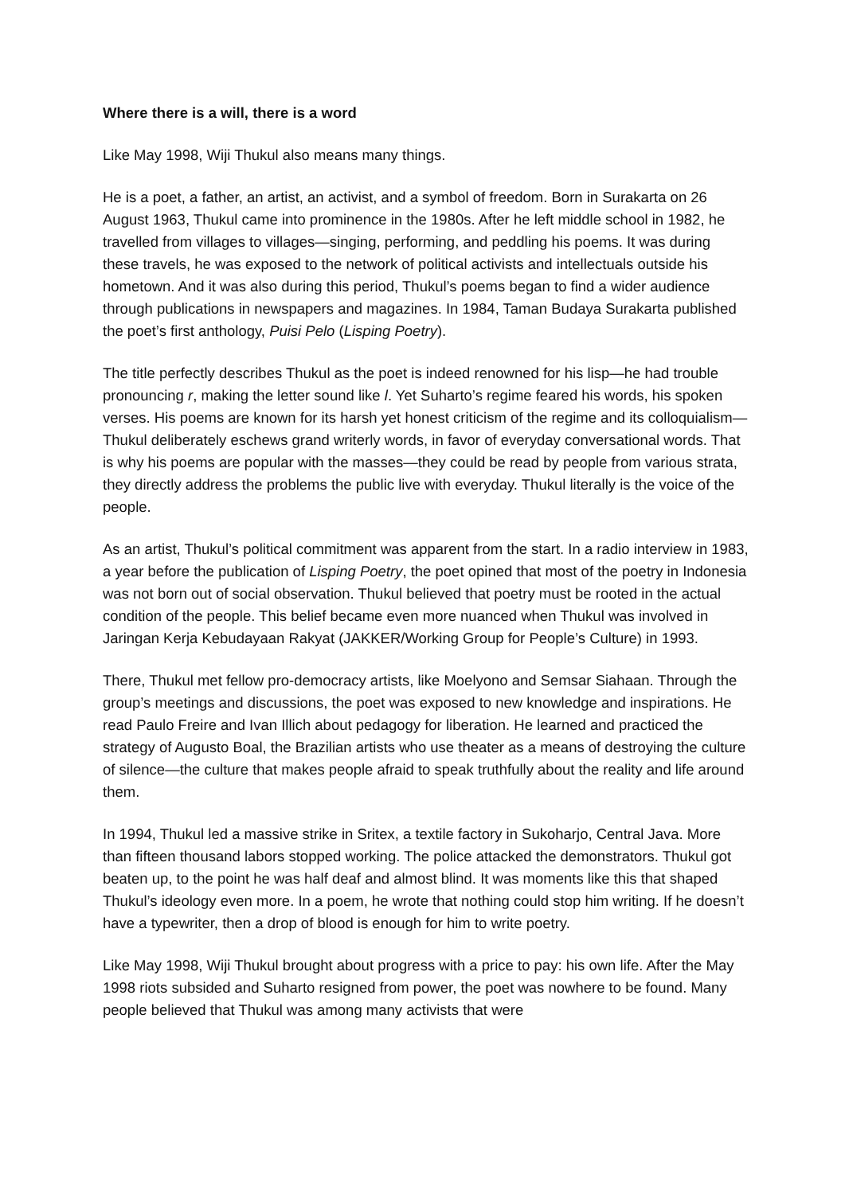Where there is a will, there is a word
Like May 1998, Wiji Thukul also means many things.
He is a poet, a father, an artist, an activist, and a symbol of freedom. Born in Surakarta on 26 August 1963, Thukul came into prominence in the 1980s. After he left middle school in 1982, he travelled from villages to villages—singing, performing, and peddling his poems. It was during these travels, he was exposed to the network of political activists and intellectuals outside his hometown. And it was also during this period, Thukul’s poems began to find a wider audience through publications in newspapers and magazines. In 1984, Taman Budaya Surakarta published the poet’s first anthology, Puisi Pelo (Lisping Poetry).
The title perfectly describes Thukul as the poet is indeed renowned for his lisp—he had trouble pronouncing r, making the letter sound like l. Yet Suharto’s regime feared his words, his spoken verses. His poems are known for its harsh yet honest criticism of the regime and its colloquialism—Thukul deliberately eschews grand writerly words, in favor of everyday conversational words. That is why his poems are popular with the masses—they could be read by people from various strata, they directly address the problems the public live with everyday. Thukul literally is the voice of the people.
As an artist, Thukul’s political commitment was apparent from the start. In a radio interview in 1983, a year before the publication of Lisping Poetry, the poet opined that most of the poetry in Indonesia was not born out of social observation. Thukul believed that poetry must be rooted in the actual condition of the people. This belief became even more nuanced when Thukul was involved in Jaringan Kerja Kebudayaan Rakyat (JAKKER/Working Group for People’s Culture) in 1993.
There, Thukul met fellow pro-democracy artists, like Moelyono and Semsar Siahaan. Through the group’s meetings and discussions, the poet was exposed to new knowledge and inspirations. He read Paulo Freire and Ivan Illich about pedagogy for liberation. He learned and practiced the strategy of Augusto Boal, the Brazilian artists who use theater as a means of destroying the culture of silence—the culture that makes people afraid to speak truthfully about the reality and life around them.
In 1994, Thukul led a massive strike in Sritex, a textile factory in Sukoharjo, Central Java. More than fifteen thousand labors stopped working. The police attacked the demonstrators. Thukul got beaten up, to the point he was half deaf and almost blind. It was moments like this that shaped Thukul’s ideology even more. In a poem, he wrote that nothing could stop him writing. If he doesn’t have a typewriter, then a drop of blood is enough for him to write poetry.
Like May 1998, Wiji Thukul brought about progress with a price to pay: his own life. After the May 1998 riots subsided and Suharto resigned from power, the poet was nowhere to be found. Many people believed that Thukul was among many activists that were